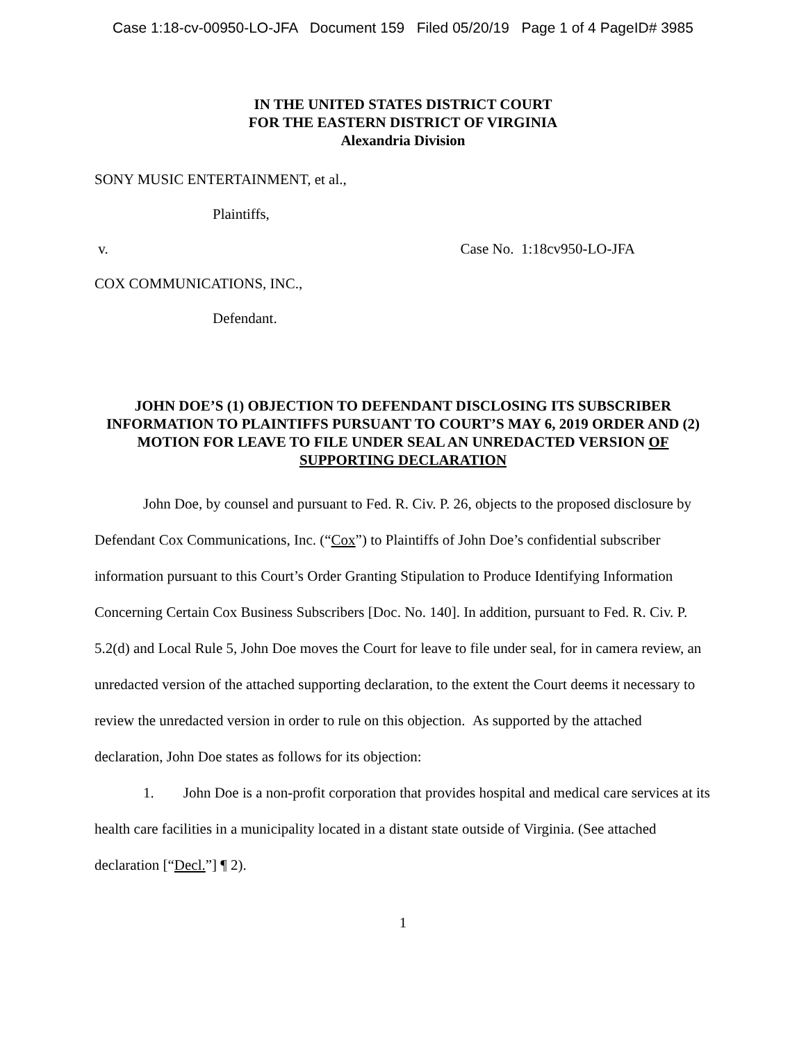Case 1:18-cv-00950-LO-JFA Document 159 Filed 05/20/19 Page 1 of 4 PageID# 3985
IN THE UNITED STATES DISTRICT COURT
FOR THE EASTERN DISTRICT OF VIRGINIA
Alexandria Division
SONY MUSIC ENTERTAINMENT, et al.,
Plaintiffs,
v. Case No. 1:18cv950-LO-JFA
COX COMMUNICATIONS, INC.,
Defendant.
JOHN DOE’S (1) OBJECTION TO DEFENDANT DISCLOSING ITS SUBSCRIBER INFORMATION TO PLAINTIFFS PURSUANT TO COURT’S MAY 6, 2019 ORDER AND (2) MOTION FOR LEAVE TO FILE UNDER SEAL AN UNREDACTED VERSION OF SUPPORTING DECLARATION
John Doe, by counsel and pursuant to Fed. R. Civ. P. 26, objects to the proposed disclosure by Defendant Cox Communications, Inc. (“Cox”) to Plaintiffs of John Doe’s confidential subscriber information pursuant to this Court’s Order Granting Stipulation to Produce Identifying Information Concerning Certain Cox Business Subscribers [Doc. No. 140]. In addition, pursuant to Fed. R. Civ. P. 5.2(d) and Local Rule 5, John Doe moves the Court for leave to file under seal, for in camera review, an unredacted version of the attached supporting declaration, to the extent the Court deems it necessary to review the unredacted version in order to rule on this objection. As supported by the attached declaration, John Doe states as follows for its objection:
1. John Doe is a non-profit corporation that provides hospital and medical care services at its health care facilities in a municipality located in a distant state outside of Virginia. (See attached declaration [“Decl.”] ¶ 2).
1